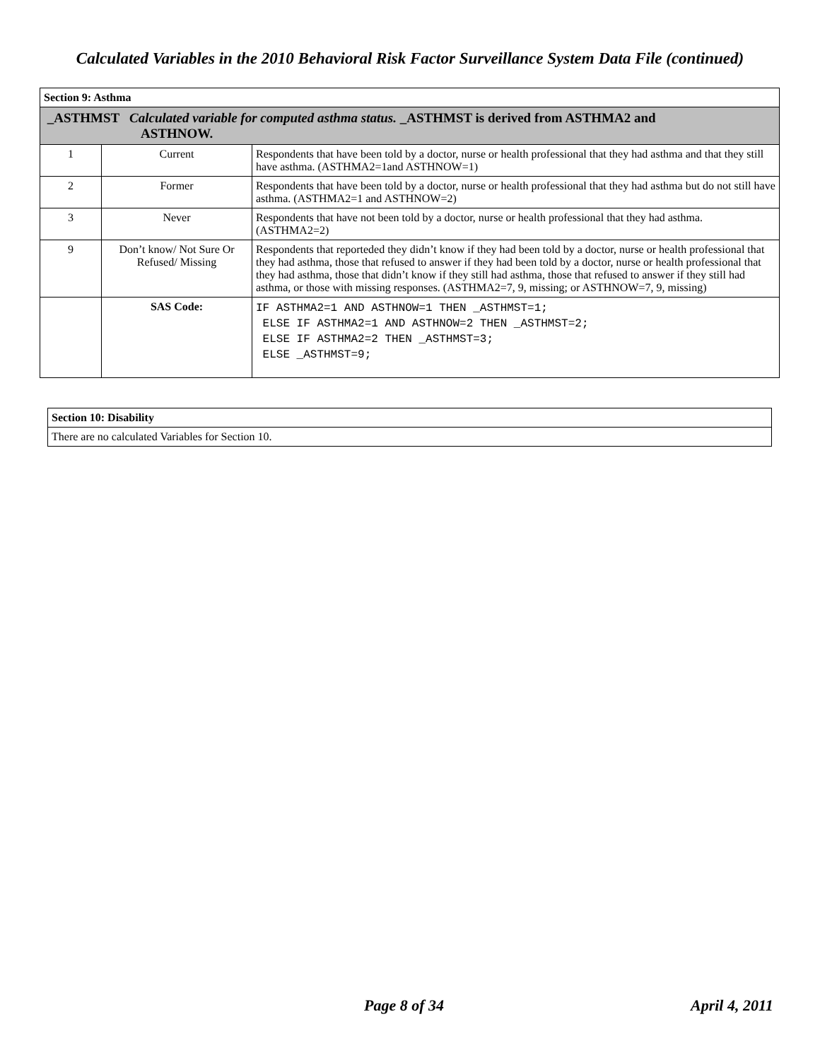Calculated Variables in the 2010 Behavioral Risk Factor Surveillance System Data File (continued)
| Section 9: Asthma | | |
| --- | --- | --- |
| _ASTHMST Calculated variable for computed asthma status. _ASTHMST is derived from ASTHMA2 and ASTHNOW. | | |
| 1 | Current | Respondents that have been told by a doctor, nurse or health professional that they had asthma and that they still have asthma. (ASTHMA2=1and ASTHNOW=1) |
| 2 | Former | Respondents that have been told by a doctor, nurse or health professional that they had asthma but do not still have asthma. (ASTHMA2=1 and ASTHNOW=2) |
| 3 | Never | Respondents that have not been told by a doctor, nurse or health professional that they had asthma. (ASTHMA2=2) |
| 9 | Don’t know/ Not Sure Or Refused/ Missing | Respondents that reporteded they didn’t know if they had been told by a doctor, nurse or health professional that they had asthma, those that refused to answer if they had been told by a doctor, nurse or health professional that they had asthma, those that didn’t know if they still had asthma, those that refused to answer if they still had asthma, or those with missing responses. (ASTHMA2=7, 9, missing; or ASTHNOW=7, 9, missing) |
| | SAS Code: | IF ASTHMA2=1 AND ASTHNOW=1 THEN _ASTHMST=1; ELSE IF ASTHMA2=1 AND ASTHNOW=2 THEN _ASTHMST=2; ELSE IF ASTHMA2=2 THEN _ASTHMST=3; ELSE _ASTHMST=9; |
| Section 10: Disability |
| --- |
| There are no calculated Variables for Section 10. |
Page 8 of 34 April 4, 2011